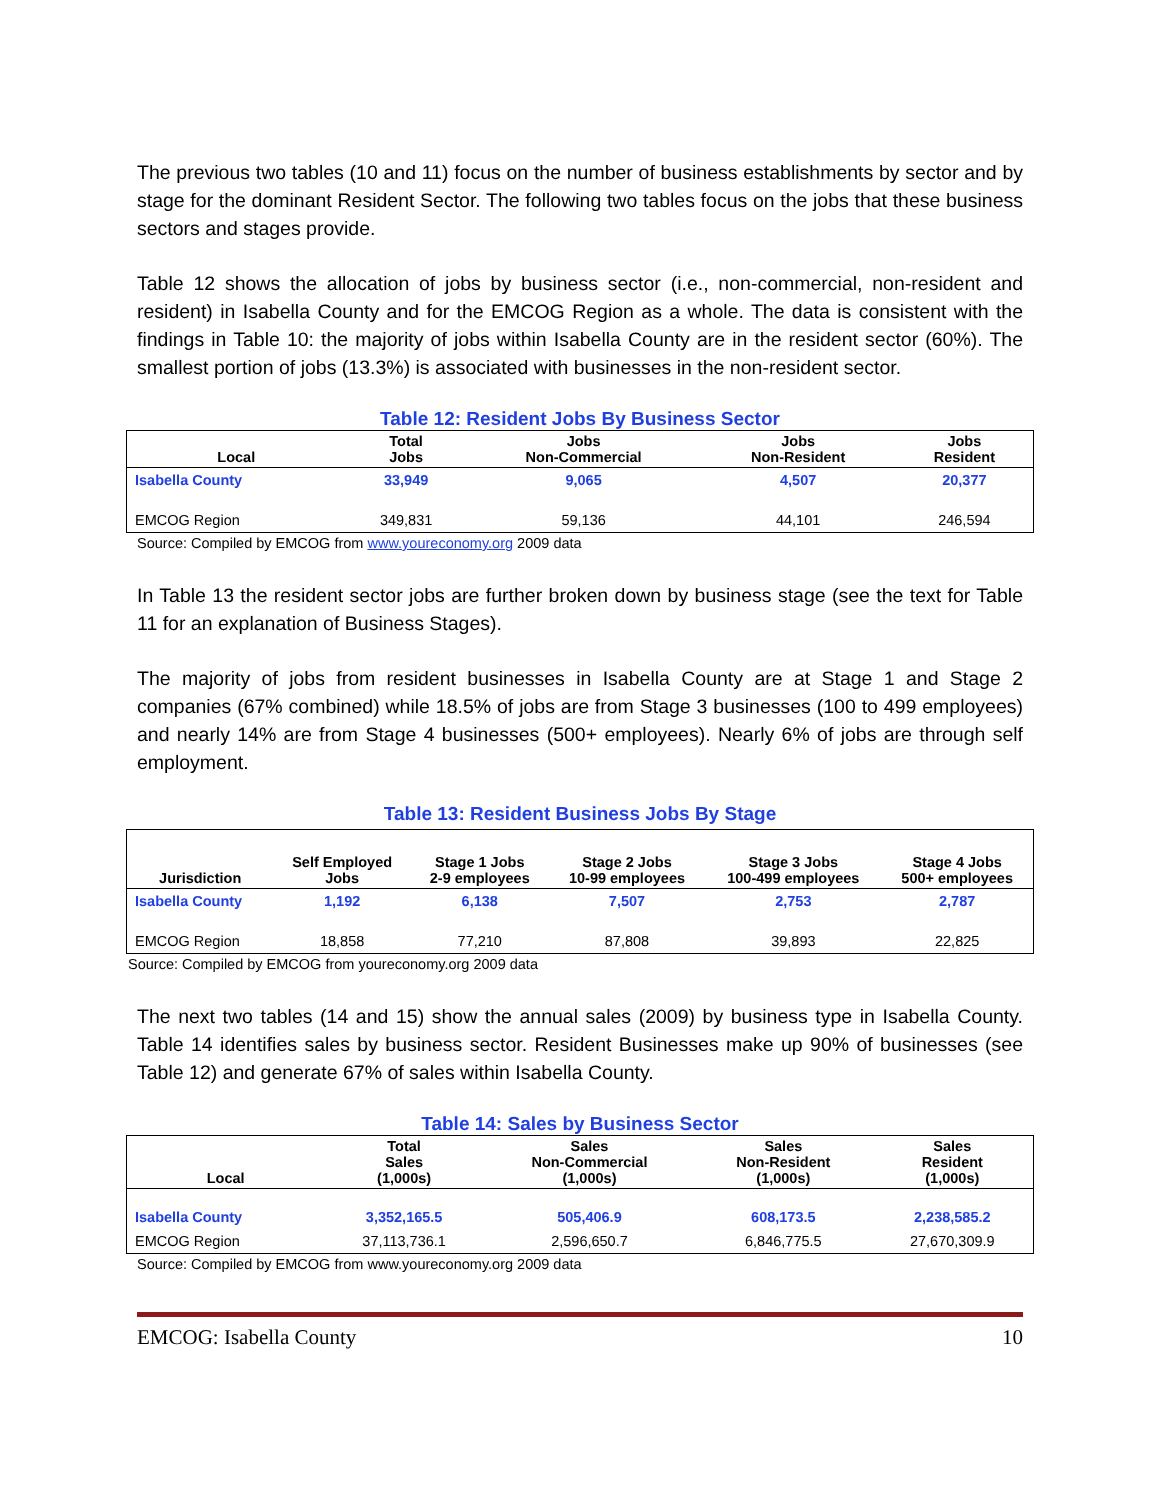The previous two tables (10 and 11) focus on the number of business establishments by sector and by stage for the dominant Resident Sector. The following two tables focus on the jobs that these business sectors and stages provide.
Table 12 shows the allocation of jobs by business sector (i.e., non-commercial, non-resident and resident) in Isabella County and for the EMCOG Region as a whole. The data is consistent with the findings in Table 10: the majority of jobs within Isabella County are in the resident sector (60%). The smallest portion of jobs (13.3%) is associated with businesses in the non-resident sector.
Table 12: Resident Jobs By Business Sector
| Local | Total Jobs | Jobs Non-Commercial | Jobs Non-Resident | Jobs Resident |
| --- | --- | --- | --- | --- |
| Isabella County | 33,949 | 9,065 | 4,507 | 20,377 |
| EMCOG Region | 349,831 | 59,136 | 44,101 | 246,594 |
Source: Compiled by EMCOG from www.youreconomy.org 2009 data
In Table 13 the resident sector jobs are further broken down by business stage (see the text for Table 11 for an explanation of Business Stages).
The majority of jobs from resident businesses in Isabella County are at Stage 1 and Stage 2 companies (67% combined) while 18.5% of jobs are from Stage 3 businesses (100 to 499 employees) and nearly 14% are from Stage 4 businesses (500+ employees). Nearly 6% of jobs are through self employment.
Table 13: Resident Business Jobs By Stage
| Jurisdiction | Self Employed Jobs | Stage 1 Jobs 2-9 employees | Stage 2 Jobs 10-99 employees | Stage 3 Jobs 100-499 employees | Stage 4 Jobs 500+ employees |
| --- | --- | --- | --- | --- | --- |
| Isabella County | 1,192 | 6,138 | 7,507 | 2,753 | 2,787 |
| EMCOG Region | 18,858 | 77,210 | 87,808 | 39,893 | 22,825 |
Source: Compiled by EMCOG from youreconomy.org 2009 data
The next two tables (14 and 15) show the annual sales (2009) by business type in Isabella County. Table 14 identifies sales by business sector. Resident Businesses make up 90% of businesses (see Table 12) and generate 67% of sales within Isabella County.
Table 14: Sales by Business Sector
| Local | Total Sales (1,000s) | Sales Non-Commercial (1,000s) | Sales Non-Resident (1,000s) | Sales Resident (1,000s) |
| --- | --- | --- | --- | --- |
| Isabella County | 3,352,165.5 | 505,406.9 | 608,173.5 | 2,238,585.2 |
| EMCOG Region | 37,113,736.1 | 2,596,650.7 | 6,846,775.5 | 27,670,309.9 |
Source: Compiled by EMCOG from www.youreconomy.org 2009 data
EMCOG: Isabella County 10